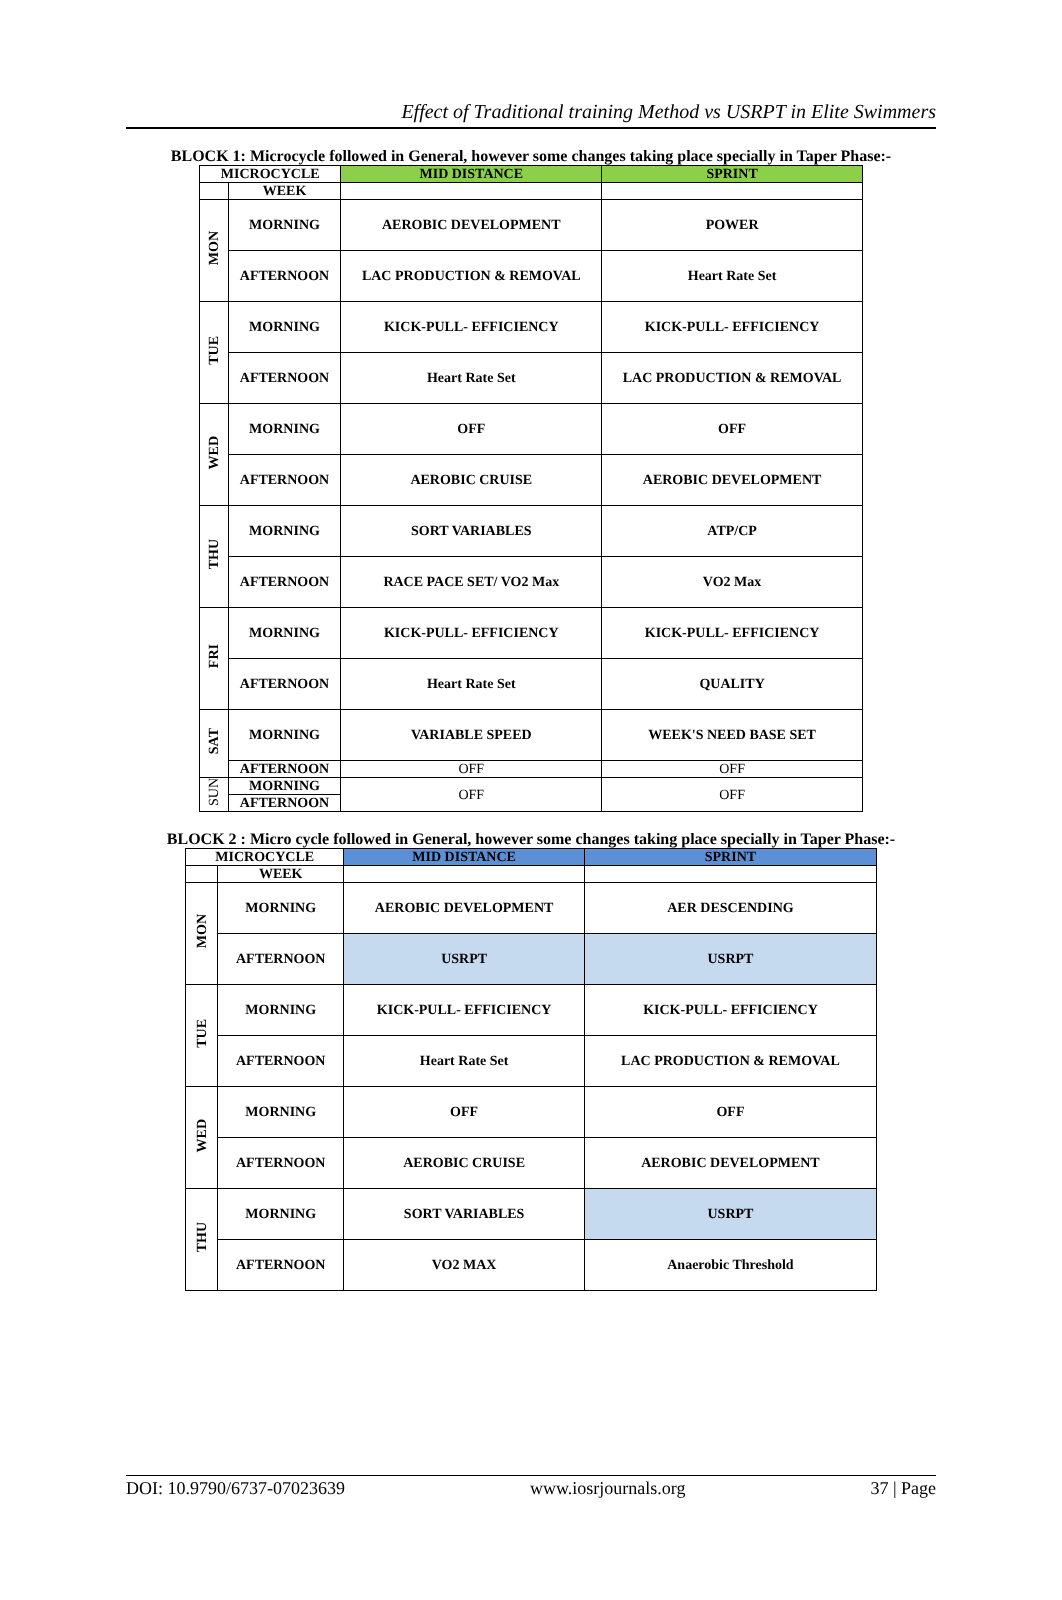Effect of Traditional training Method vs USRPT in Elite Swimmers
BLOCK 1: Microcycle followed in General, however some changes taking place specially in Taper Phase:-
| MICROCYCLE | | MID DISTANCE | SPRINT |
| --- | --- | --- | --- |
| | WEEK | | |
| MON | MORNING | AEROBIC DEVELOPMENT | POWER |
| | AFTERNOON | LAC PRODUCTION & REMOVAL | Heart Rate Set |
| TUE | MORNING | KICK-PULL- EFFICIENCY | KICK-PULL- EFFICIENCY |
| | AFTERNOON | Heart Rate Set | LAC PRODUCTION & REMOVAL |
| WED | MORNING | OFF | OFF |
| | AFTERNOON | AEROBIC CRUISE | AEROBIC DEVELOPMENT |
| THU | MORNING | SORT VARIABLES | ATP/CP |
| | AFTERNOON | RACE PACE SET/ VO2 Max | VO2 Max |
| FRI | MORNING | KICK-PULL- EFFICIENCY | KICK-PULL- EFFICIENCY |
| | AFTERNOON | Heart Rate Set | QUALITY |
| SAT | MORNING | VARIABLE SPEED | WEEK'S NEED BASE SET |
| | AFTERNOON | OFF | OFF |
| SUN | MORNING | OFF | OFF |
| | AFTERNOON | | |
BLOCK 2 : Micro cycle followed in General, however some changes taking place specially in Taper Phase:-
| MICROCYCLE | | MID DISTANCE | SPRINT |
| --- | --- | --- | --- |
| | WEEK | | |
| MON | MORNING | AEROBIC DEVELOPMENT | AER DESCENDING |
| | AFTERNOON | USRPT | USRPT |
| TUE | MORNING | KICK-PULL- EFFICIENCY | KICK-PULL- EFFICIENCY |
| | AFTERNOON | Heart Rate Set | LAC PRODUCTION & REMOVAL |
| WED | MORNING | OFF | OFF |
| | AFTERNOON | AEROBIC CRUISE | AEROBIC DEVELOPMENT |
| THU | MORNING | SORT VARIABLES | USRPT |
| | AFTERNOON | VO2 MAX | Anaerobic Threshold |
DOI: 10.9790/6737-07023639 www.iosrjournals.org 37 | Page